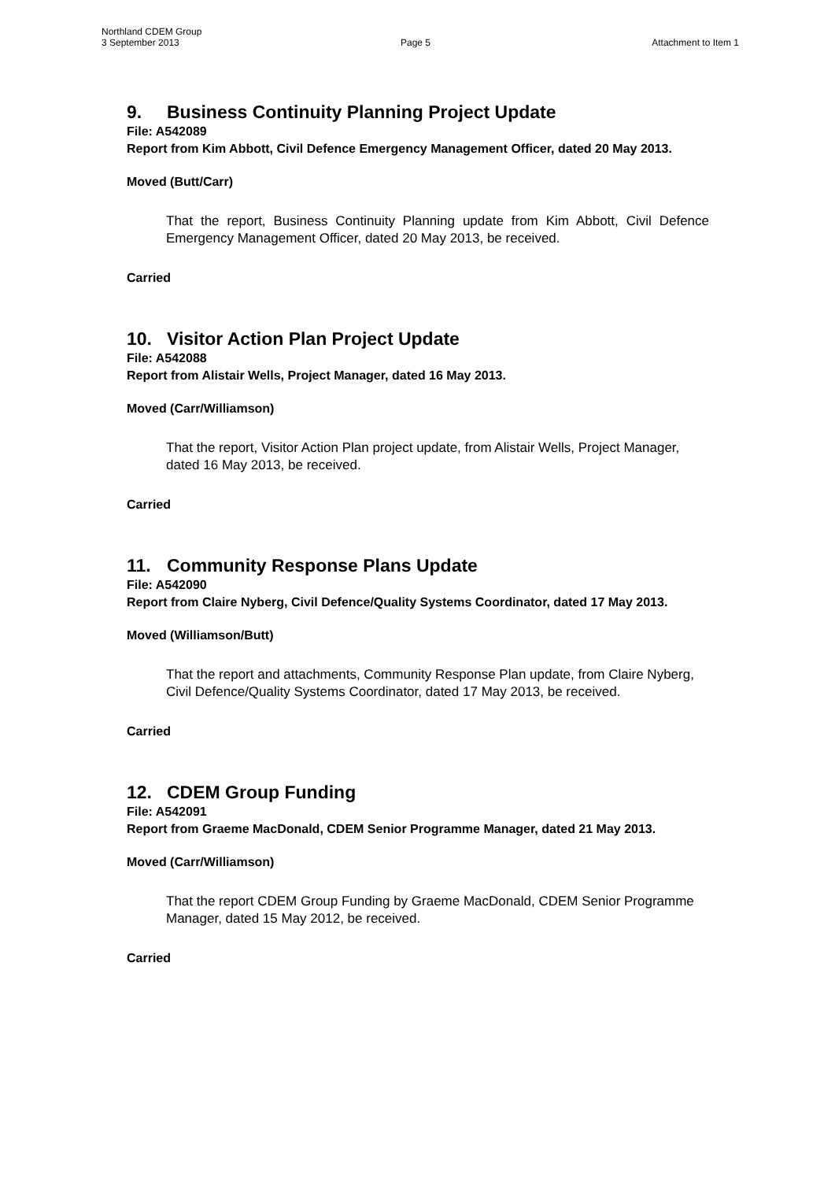Northland CDEM Group
3 September 2013 Page 5 Attachment to Item 1
9. Business Continuity Planning Project Update
File: A542089
Report from Kim Abbott, Civil Defence Emergency Management Officer, dated 20 May 2013.
Moved (Butt/Carr)
That the report, Business Continuity Planning update from Kim Abbott, Civil Defence Emergency Management Officer, dated 20 May 2013, be received.
Carried
10. Visitor Action Plan Project Update
File: A542088
Report from Alistair Wells, Project Manager, dated 16 May 2013.
Moved (Carr/Williamson)
That the report, Visitor Action Plan project update, from Alistair Wells, Project Manager, dated 16 May 2013, be received.
Carried
11. Community Response Plans Update
File: A542090
Report from Claire Nyberg, Civil Defence/Quality Systems Coordinator, dated 17 May 2013.
Moved (Williamson/Butt)
That the report and attachments, Community Response Plan update, from Claire Nyberg, Civil Defence/Quality Systems Coordinator, dated 17 May 2013, be received.
Carried
12. CDEM Group Funding
File: A542091
Report from Graeme MacDonald, CDEM Senior Programme Manager, dated 21 May 2013.
Moved (Carr/Williamson)
That the report CDEM Group Funding by Graeme MacDonald, CDEM Senior Programme Manager, dated 15 May 2012, be received.
Carried